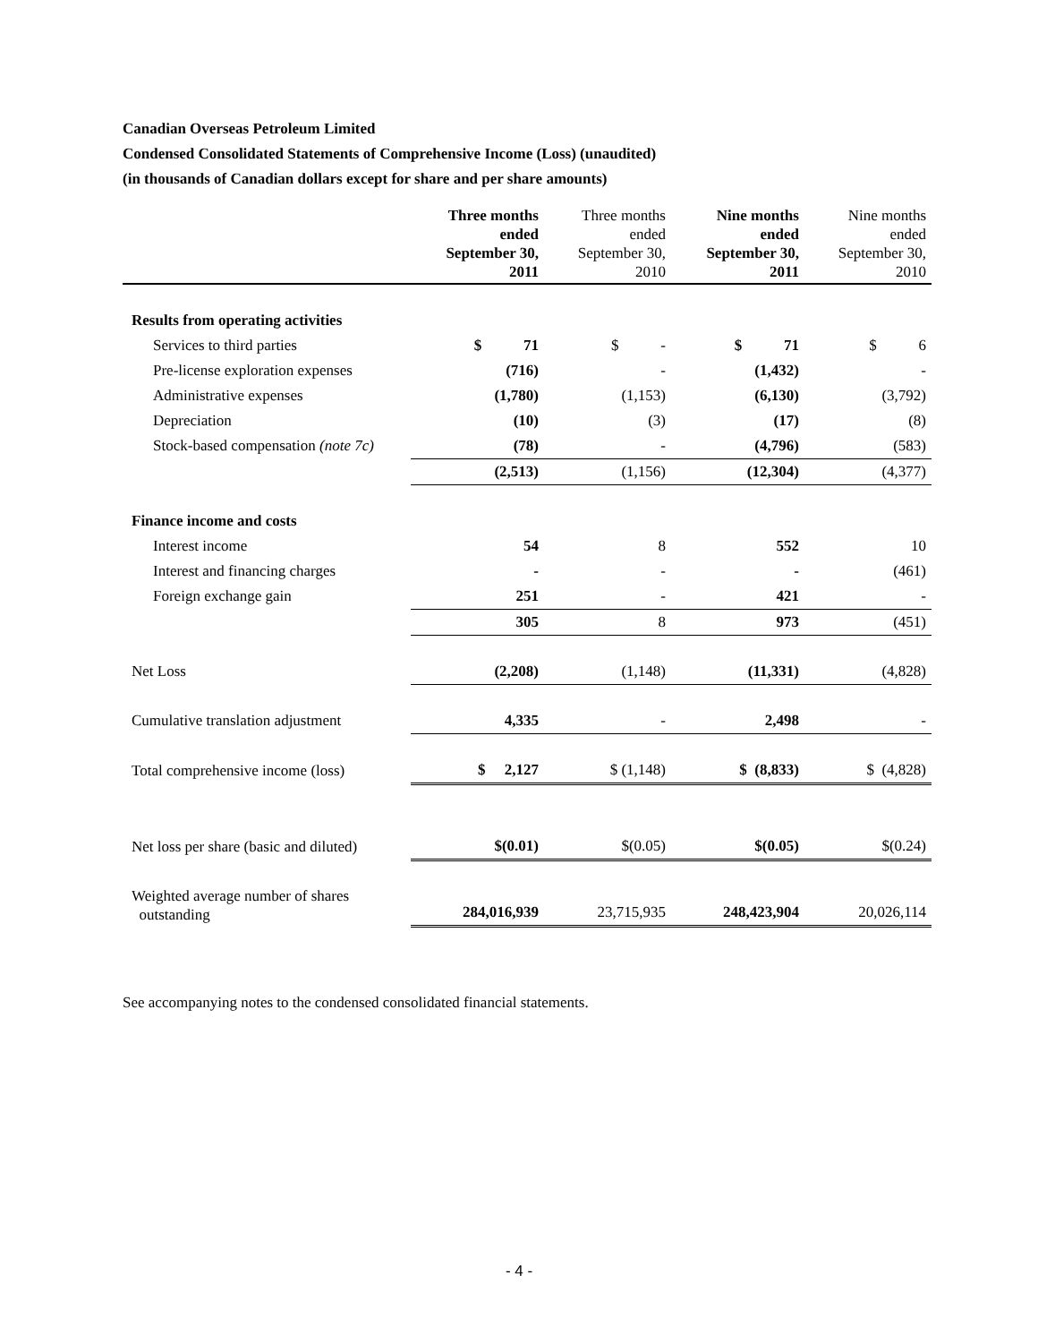Canadian Overseas Petroleum Limited
Condensed Consolidated Statements of Comprehensive Income (Loss) (unaudited)
(in thousands of Canadian dollars except for share and per share amounts)
| | Three months ended September 30, 2011 | Three months ended September 30, 2010 | Nine months ended September 30, 2011 | Nine months ended September 30, 2010 |
| --- | --- | --- | --- | --- |
| Results from operating activities | | | | |
| Services to third parties | $ 71 | $ - | $ 71 | $ 6 |
| Pre-license exploration expenses | (716) | - | (1,432) | - |
| Administrative expenses | (1,780) | (1,153) | (6,130) | (3,792) |
| Depreciation | (10) | (3) | (17) | (8) |
| Stock-based compensation (note 7c) | (78) | - | (4,796) | (583) |
| | (2,513) | (1,156) | (12,304) | (4,377) |
| Finance income and costs | | | | |
| Interest income | 54 | 8 | 552 | 10 |
| Interest and financing charges | - | - | - | (461) |
| Foreign exchange gain | 251 | - | 421 | - |
| | 305 | 8 | 973 | (451) |
| Net Loss | (2,208) | (1,148) | (11,331) | (4,828) |
| Cumulative translation adjustment | 4,335 | - | 2,498 | - |
| Total comprehensive income (loss) | $ 2,127 | $ (1,148) | $ (8,833) | $ (4,828) |
| Net loss per share (basic and diluted) | $(0.01) | $(0.05) | $(0.05) | $(0.24) |
| Weighted average number of shares outstanding | 284,016,939 | 23,715,935 | 248,423,904 | 20,026,114 |
See accompanying notes to the condensed consolidated financial statements.
- 4 -